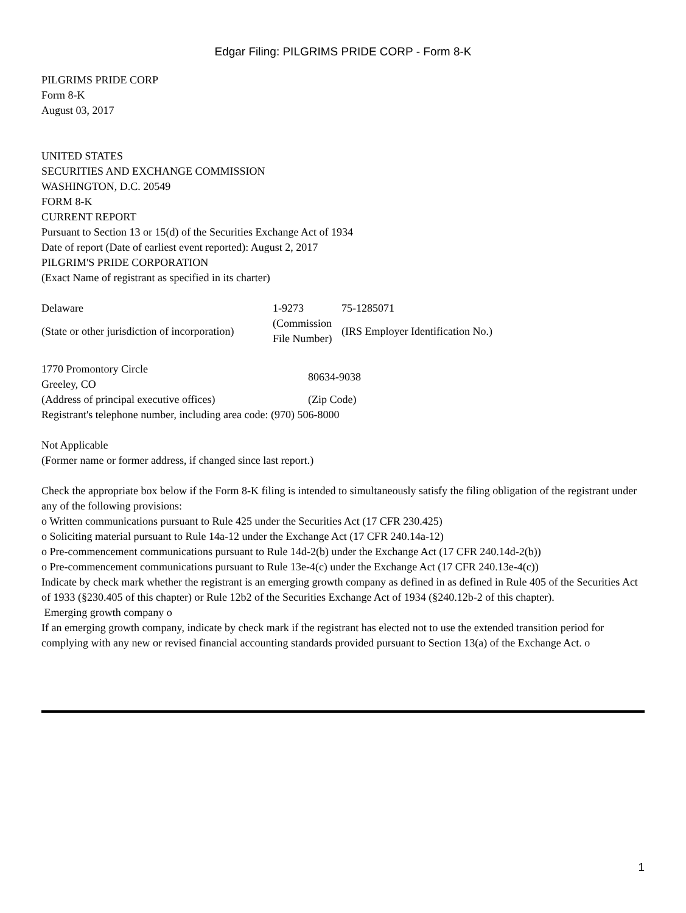Edgar Filing: PILGRIMS PRIDE CORP - Form 8-K
PILGRIMS PRIDE CORP
Form 8-K
August 03, 2017
UNITED STATES
SECURITIES AND EXCHANGE COMMISSION
WASHINGTON, D.C. 20549
FORM 8-K
CURRENT REPORT
Pursuant to Section 13 or 15(d) of the Securities Exchange Act of 1934
Date of report (Date of earliest event reported): August 2, 2017
PILGRIM'S PRIDE CORPORATION
(Exact Name of registrant as specified in its charter)
| Delaware | 1-9273 | 75-1285071 |
| (State or other jurisdiction of incorporation) | (Commission File Number) | (IRS Employer Identification No.) |
| 1770 Promontory Circle Greeley, CO | 80634-9038 |
| (Address of principal executive offices) | (Zip Code) |
Registrant's telephone number, including area code: (970) 506-8000
Not Applicable
(Former name or former address, if changed since last report.)
Check the appropriate box below if the Form 8-K filing is intended to simultaneously satisfy the filing obligation of the registrant under any of the following provisions:
o Written communications pursuant to Rule 425 under the Securities Act (17 CFR 230.425)
o Soliciting material pursuant to Rule 14a-12 under the Exchange Act (17 CFR 240.14a-12)
o Pre-commencement communications pursuant to Rule 14d-2(b) under the Exchange Act (17 CFR 240.14d-2(b))
o Pre-commencement communications pursuant to Rule 13e-4(c) under the Exchange Act (17 CFR 240.13e-4(c))
Indicate by check mark whether the registrant is an emerging growth company as defined in as defined in Rule 405 of the Securities Act of 1933 (§230.405 of this chapter) or Rule 12b2 of the Securities Exchange Act of 1934 (§240.12b-2 of this chapter).
Emerging growth company o
If an emerging growth company, indicate by check mark if the registrant has elected not to use the extended transition period for complying with any new or revised financial accounting standards provided pursuant to Section 13(a) of the Exchange Act. o
1